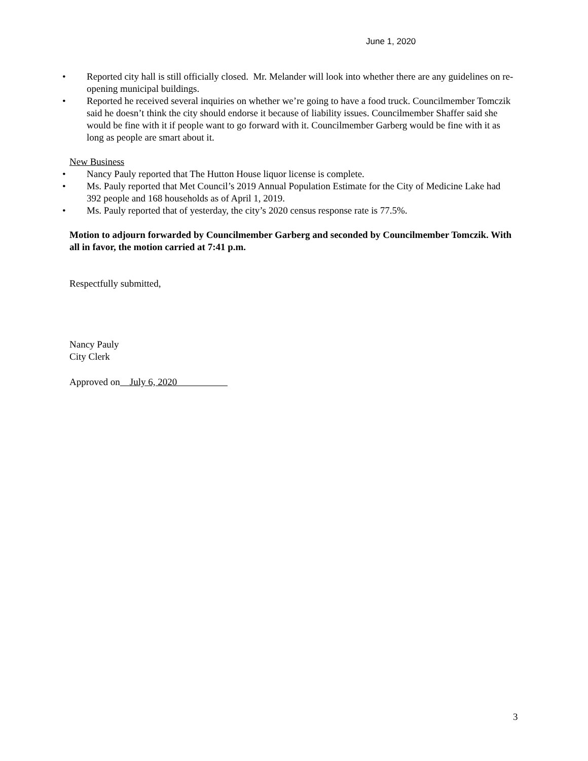June 1, 2020
• Reported city hall is still officially closed. Mr. Melander will look into whether there are any guidelines on re-opening municipal buildings.
• Reported he received several inquiries on whether we’re going to have a food truck. Councilmember Tomczik said he doesn’t think the city should endorse it because of liability issues. Councilmember Shaffer said she would be fine with it if people want to go forward with it. Councilmember Garberg would be fine with it as long as people are smart about it.
New Business
• Nancy Pauly reported that The Hutton House liquor license is complete.
• Ms. Pauly reported that Met Council’s 2019 Annual Population Estimate for the City of Medicine Lake had 392 people and 168 households as of April 1, 2019.
• Ms. Pauly reported that of yesterday, the city’s 2020 census response rate is 77.5%.
Motion to adjourn forwarded by Councilmember Garberg and seconded by Councilmember Tomczik. With all in favor, the motion carried at 7:41 p.m.
Respectfully submitted,
Nancy Pauly
City Clerk
Approved on July 6, 2020
3